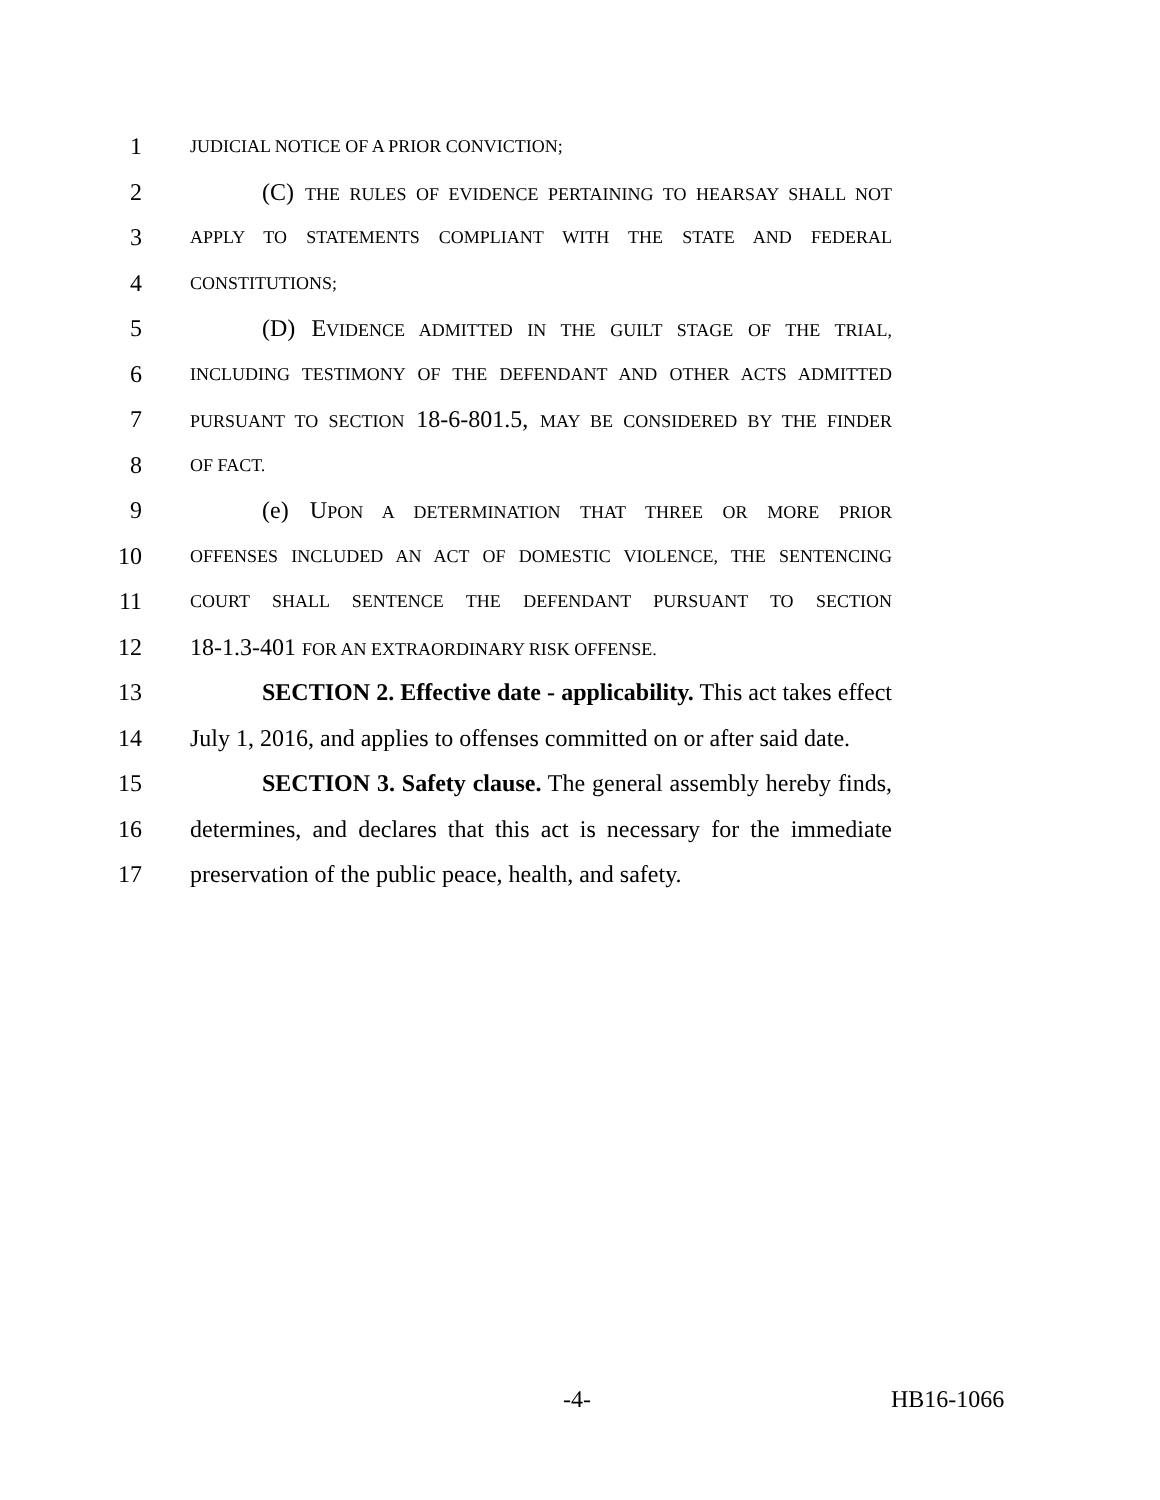1 JUDICIAL NOTICE OF A PRIOR CONVICTION;
2 (C) THE RULES OF EVIDENCE PERTAINING TO HEARSAY SHALL NOT
3 APPLY TO STATEMENTS COMPLIANT WITH THE STATE AND FEDERAL
4 CONSTITUTIONS;
5 (D) EVIDENCE ADMITTED IN THE GUILT STAGE OF THE TRIAL,
6 INCLUDING TESTIMONY OF THE DEFENDANT AND OTHER ACTS ADMITTED
7 PURSUANT TO SECTION 18-6-801.5, MAY BE CONSIDERED BY THE FINDER
8 OF FACT.
9 (e) UPON A DETERMINATION THAT THREE OR MORE PRIOR
10 OFFENSES INCLUDED AN ACT OF DOMESTIC VIOLENCE, THE SENTENCING
11 COURT SHALL SENTENCE THE DEFENDANT PURSUANT TO SECTION
12 18-1.3-401 FOR AN EXTRAORDINARY RISK OFFENSE.
13 SECTION 2. Effective date - applicability. This act takes effect
14 July 1, 2016, and applies to offenses committed on or after said date.
15 SECTION 3. Safety clause. The general assembly hereby finds,
16 determines, and declares that this act is necessary for the immediate
17 preservation of the public peace, health, and safety.
-4- HB16-1066